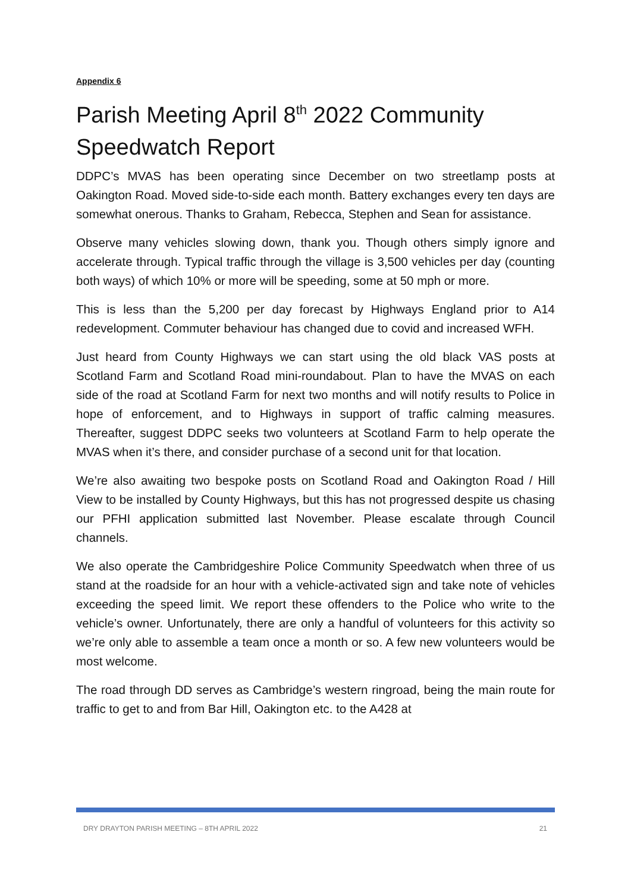Appendix 6
Parish Meeting April 8<sup>th</sup> 2022 Community Speedwatch Report
DDPC’s MVAS has been operating since December on two streetlamp posts at Oakington Road. Moved side-to-side each month. Battery exchanges every ten days are somewhat onerous. Thanks to Graham, Rebecca, Stephen and Sean for assistance.
Observe many vehicles slowing down, thank you. Though others simply ignore and accelerate through. Typical traffic through the village is 3,500 vehicles per day (counting both ways) of which 10% or more will be speeding, some at 50 mph or more.
This is less than the 5,200 per day forecast by Highways England prior to A14 redevelopment. Commuter behaviour has changed due to covid and increased WFH.
Just heard from County Highways we can start using the old black VAS posts at Scotland Farm and Scotland Road mini-roundabout. Plan to have the MVAS on each side of the road at Scotland Farm for next two months and will notify results to Police in hope of enforcement, and to Highways in support of traffic calming measures. Thereafter, suggest DDPC seeks two volunteers at Scotland Farm to help operate the MVAS when it’s there, and consider purchase of a second unit for that location.
We’re also awaiting two bespoke posts on Scotland Road and Oakington Road / Hill View to be installed by County Highways, but this has not progressed despite us chasing our PFHI application submitted last November. Please escalate through Council channels.
We also operate the Cambridgeshire Police Community Speedwatch when three of us stand at the roadside for an hour with a vehicle-activated sign and take note of vehicles exceeding the speed limit. We report these offenders to the Police who write to the vehicle’s owner. Unfortunately, there are only a handful of volunteers for this activity so we’re only able to assemble a team once a month or so. A few new volunteers would be most welcome.
The road through DD serves as Cambridge’s western ringroad, being the main route for traffic to get to and from Bar Hill, Oakington etc. to the A428 at
DRY DRAYTON PARISH MEETING – 8TH APRIL 2022 21